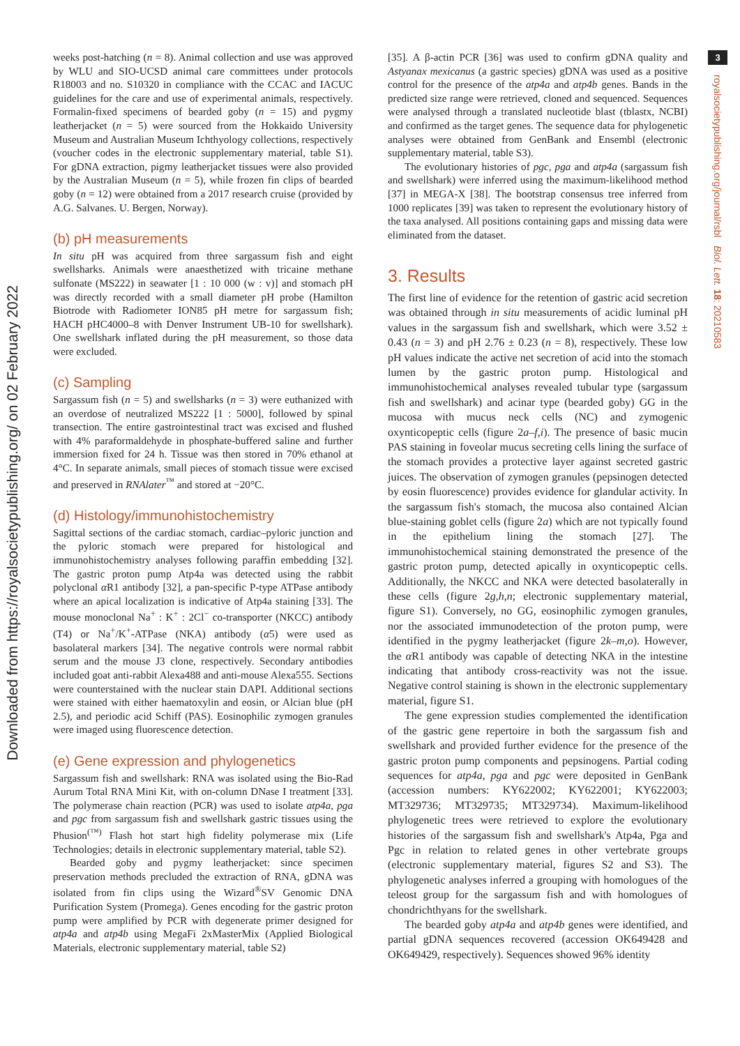Downloaded from https://royalsocietypublishing.org/ on 02 February 2022
3
royalsocietypublishing.org/journal/rsbl Biol. Lett. 18: 20210583
weeks post-hatching (n = 8). Animal collection and use was approved by WLU and SIO-UCSD animal care committees under protocols R18003 and no. S10320 in compliance with the CCAC and IACUC guidelines for the care and use of experimental animals, respectively. Formalin-fixed specimens of bearded goby (n = 15) and pygmy leatherjacket (n = 5) were sourced from the Hokkaido University Museum and Australian Museum Ichthyology collections, respectively (voucher codes in the electronic supplementary material, table S1). For gDNA extraction, pigmy leatherjacket tissues were also provided by the Australian Museum (n = 5), while frozen fin clips of bearded goby (n = 12) were obtained from a 2017 research cruise (provided by A.G. Salvanes. U. Bergen, Norway).
(b) pH measurements
In situ pH was acquired from three sargassum fish and eight swellsharks. Animals were anaesthetized with tricaine methane sulfonate (MS222) in seawater [1 : 10 000 (w : v)] and stomach pH was directly recorded with a small diameter pH probe (Hamilton Biotrode with Radiometer ION85 pH metre for sargassum fish; HACH pHC4000–8 with Denver Instrument UB-10 for swellshark). One swellshark inflated during the pH measurement, so those data were excluded.
(c) Sampling
Sargassum fish (n = 5) and swellsharks (n = 3) were euthanized with an overdose of neutralized MS222 [1 : 5000], followed by spinal transection. The entire gastrointestinal tract was excised and flushed with 4% paraformaldehyde in phosphate-buffered saline and further immersion fixed for 24 h. Tissue was then stored in 70% ethanol at 4°C. In separate animals, small pieces of stomach tissue were excised and preserved in RNAlater<sup>™</sup> and stored at −20°C.
(d) Histology/immunohistochemistry
Sagittal sections of the cardiac stomach, cardiac–pyloric junction and the pyloric stomach were prepared for histological and immunohistochemistry analyses following paraffin embedding [32]. The gastric proton pump Atp4a was detected using the rabbit polyclonal α R1 antibody [32], a pan-specific P-type ATPase antibody where an apical localization is indicative of Atp4a staining [33]. The mouse monoclonal Na<sup>+</sup> : K<sup>+</sup> : 2Cl<sup>−</sup> co-transporter (NKCC) antibody (T4) or Na<sup>+</sup>/K<sup>+</sup>-ATPase (NKA) antibody (α5) were used as basolateral markers [34]. The negative controls were normal rabbit serum and the mouse J3 clone, respectively. Secondary antibodies included goat anti-rabbit Alexa488 and anti-mouse Alexa555. Sections were counterstained with the nuclear stain DAPI. Additional sections were stained with either haematoxylin and eosin, or Alcian blue (pH 2.5), and periodic acid Schiff (PAS). Eosinophilic zymogen granules were imaged using fluorescence detection.
(e) Gene expression and phylogenetics
Sargassum fish and swellshark: RNA was isolated using the Bio-Rad Aurum Total RNA Mini Kit, with on-column DNase I treatment [33]. The polymerase chain reaction (PCR) was used to isolate atp4a, pga and pgc from sargassum fish and swellshark gastric tissues using the Phusion<sup>(™)</sup> Flash hot start high fidelity polymerase mix (Life Technologies; details in electronic supplementary material, table S2).
Bearded goby and pygmy leatherjacket: since specimen preservation methods precluded the extraction of RNA, gDNA was isolated from fin clips using the Wizard<sup>®</sup>SV Genomic DNA Purification System (Promega). Genes encoding for the gastric proton pump were amplified by PCR with degenerate primer designed for atp4a and atp4b using MegaFi 2xMasterMix (Applied Biological Materials, electronic supplementary material, table S2)
[35]. A β-actin PCR [36] was used to confirm gDNA quality and Astyanax mexicanus (a gastric species) gDNA was used as a positive control for the presence of the atp4a and atp4b genes. Bands in the predicted size range were retrieved, cloned and sequenced. Sequences were analysed through a translated nucleotide blast (tblastx, NCBI) and confirmed as the target genes. The sequence data for phylogenetic analyses were obtained from GenBank and Ensembl (electronic supplementary material, table S3).
The evolutionary histories of pgc, pga and atp4a (sargassum fish and swellshark) were inferred using the maximum-likelihood method [37] in MEGA-X [38]. The bootstrap consensus tree inferred from 1000 replicates [39] was taken to represent the evolutionary history of the taxa analysed. All positions containing gaps and missing data were eliminated from the dataset.
3. Results
The first line of evidence for the retention of gastric acid secretion was obtained through in situ measurements of acidic luminal pH values in the sargassum fish and swellshark, which were 3.52 ± 0.43 (n = 3) and pH 2.76 ± 0.23 (n = 8), respectively. These low pH values indicate the active net secretion of acid into the stomach lumen by the gastric proton pump. Histological and immunohistochemical analyses revealed tubular type (sargassum fish and swellshark) and acinar type (bearded goby) GG in the mucosa with mucus neck cells (NC) and zymogenic oxynticopeptic cells (figure 2a–f,i). The presence of basic mucin PAS staining in foveolar mucus secreting cells lining the surface of the stomach provides a protective layer against secreted gastric juices. The observation of zymogen granules (pepsinogen detected by eosin fluorescence) provides evidence for glandular activity. In the sargassum fish's stomach, the mucosa also contained Alcian blue-staining goblet cells (figure 2a) which are not typically found in the epithelium lining the stomach [27]. The immunohistochemical staining demonstrated the presence of the gastric proton pump, detected apically in oxynticopeptic cells. Additionally, the NKCC and NKA were detected basolaterally in these cells (figure 2g,h,n; electronic supplementary material, figure S1). Conversely, no GG, eosinophilic zymogen granules, nor the associated immunodetection of the proton pump, were identified in the pygmy leatherjacket (figure 2k–m,o). However, the α R1 antibody was capable of detecting NKA in the intestine indicating that antibody cross-reactivity was not the issue. Negative control staining is shown in the electronic supplementary material, figure S1.
The gene expression studies complemented the identification of the gastric gene repertoire in both the sargassum fish and swellshark and provided further evidence for the presence of the gastric proton pump components and pepsinogens. Partial coding sequences for atp4a, pga and pgc were deposited in GenBank (accession numbers: KY622002; KY622001; KY622003; MT329736; MT329735; MT329734). Maximum-likelihood phylogenetic trees were retrieved to explore the evolutionary histories of the sargassum fish and swellshark's Atp4a, Pga and Pgc in relation to related genes in other vertebrate groups (electronic supplementary material, figures S2 and S3). The phylogenetic analyses inferred a grouping with homologues of the teleost group for the sargassum fish and with homologues of chondrichthyans for the swellshark.
The bearded goby atp4a and atp4b genes were identified, and partial gDNA sequences recovered (accession OK649428 and OK649429, respectively). Sequences showed 96% identity